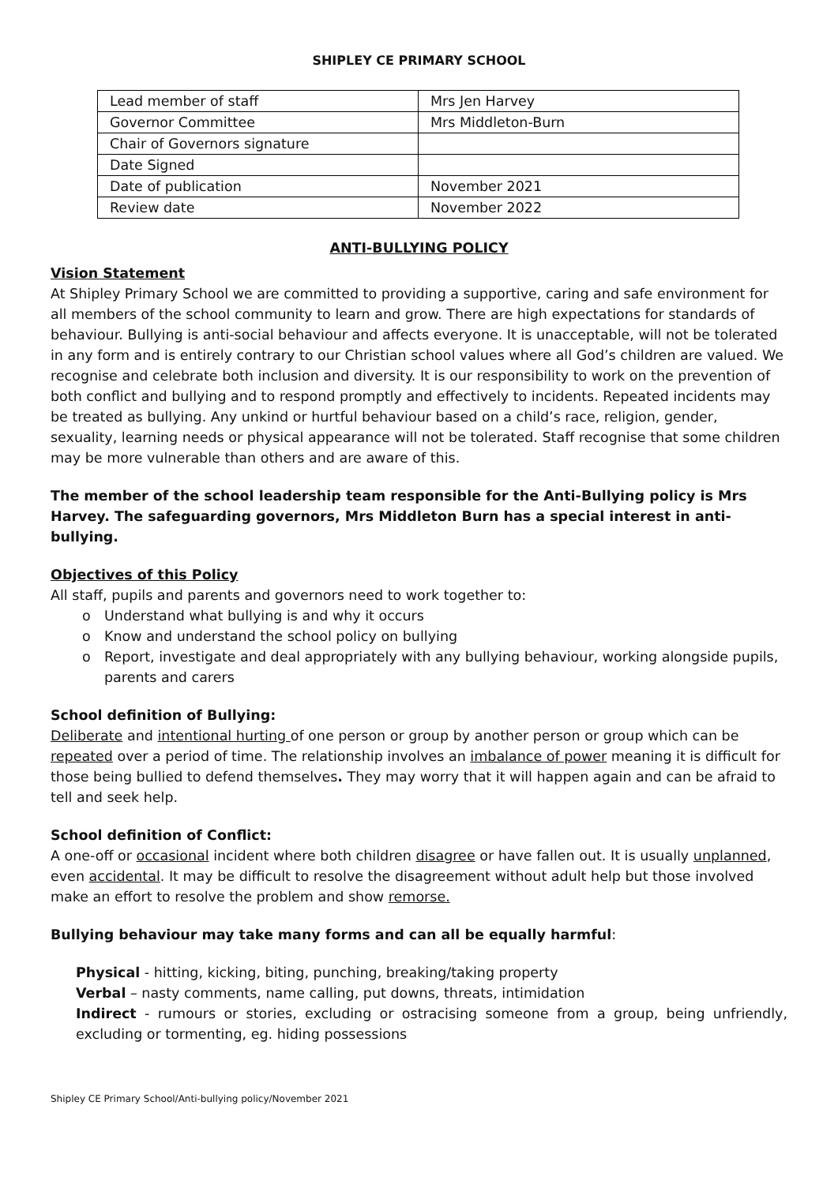SHIPLEY CE PRIMARY SCHOOL
| Lead member of staff | Mrs Jen Harvey |
| Governor Committee | Mrs Middleton-Burn |
| Chair of Governors signature | |
| Date Signed | |
| Date of publication | November 2021 |
| Review date | November 2022 |
ANTI-BULLYING POLICY
Vision Statement
At Shipley Primary School we are committed to providing a supportive, caring and safe environment for all members of the school community to learn and grow. There are high expectations for standards of behaviour. Bullying is anti-social behaviour and affects everyone. It is unacceptable, will not be tolerated in any form and is entirely contrary to our Christian school values where all God’s children are valued. We recognise and celebrate both inclusion and diversity. It is our responsibility to work on the prevention of both conflict and bullying and to respond promptly and effectively to incidents. Repeated incidents may be treated as bullying. Any unkind or hurtful behaviour based on a child’s race, religion, gender, sexuality, learning needs or physical appearance will not be tolerated. Staff recognise that some children may be more vulnerable than others and are aware of this.
The member of the school leadership team responsible for the Anti-Bullying policy is Mrs Harvey. The safeguarding governors, Mrs Middleton Burn has a special interest in anti-bullying.
Objectives of this Policy
All staff, pupils and parents and governors need to work together to:
o Understand what bullying is and why it occurs
o Know and understand the school policy on bullying
o Report, investigate and deal appropriately with any bullying behaviour, working alongside pupils, parents and carers
School definition of Bullying:
Deliberate and intentional hurting of one person or group by another person or group which can be repeated over a period of time. The relationship involves an imbalance of power meaning it is difficult for those being bullied to defend themselves. They may worry that it will happen again and can be afraid to tell and seek help.
School definition of Conflict:
A one-off or occasional incident where both children disagree or have fallen out. It is usually unplanned, even accidental. It may be difficult to resolve the disagreement without adult help but those involved make an effort to resolve the problem and show remorse.
Bullying behaviour may take many forms and can all be equally harmful:
Physical - hitting, kicking, biting, punching, breaking/taking property
Verbal – nasty comments, name calling, put downs, threats, intimidation
Indirect - rumours or stories, excluding or ostracising someone from a group, being unfriendly, excluding or tormenting, eg. hiding possessions
Shipley CE Primary School/Anti-bullying policy/November 2021